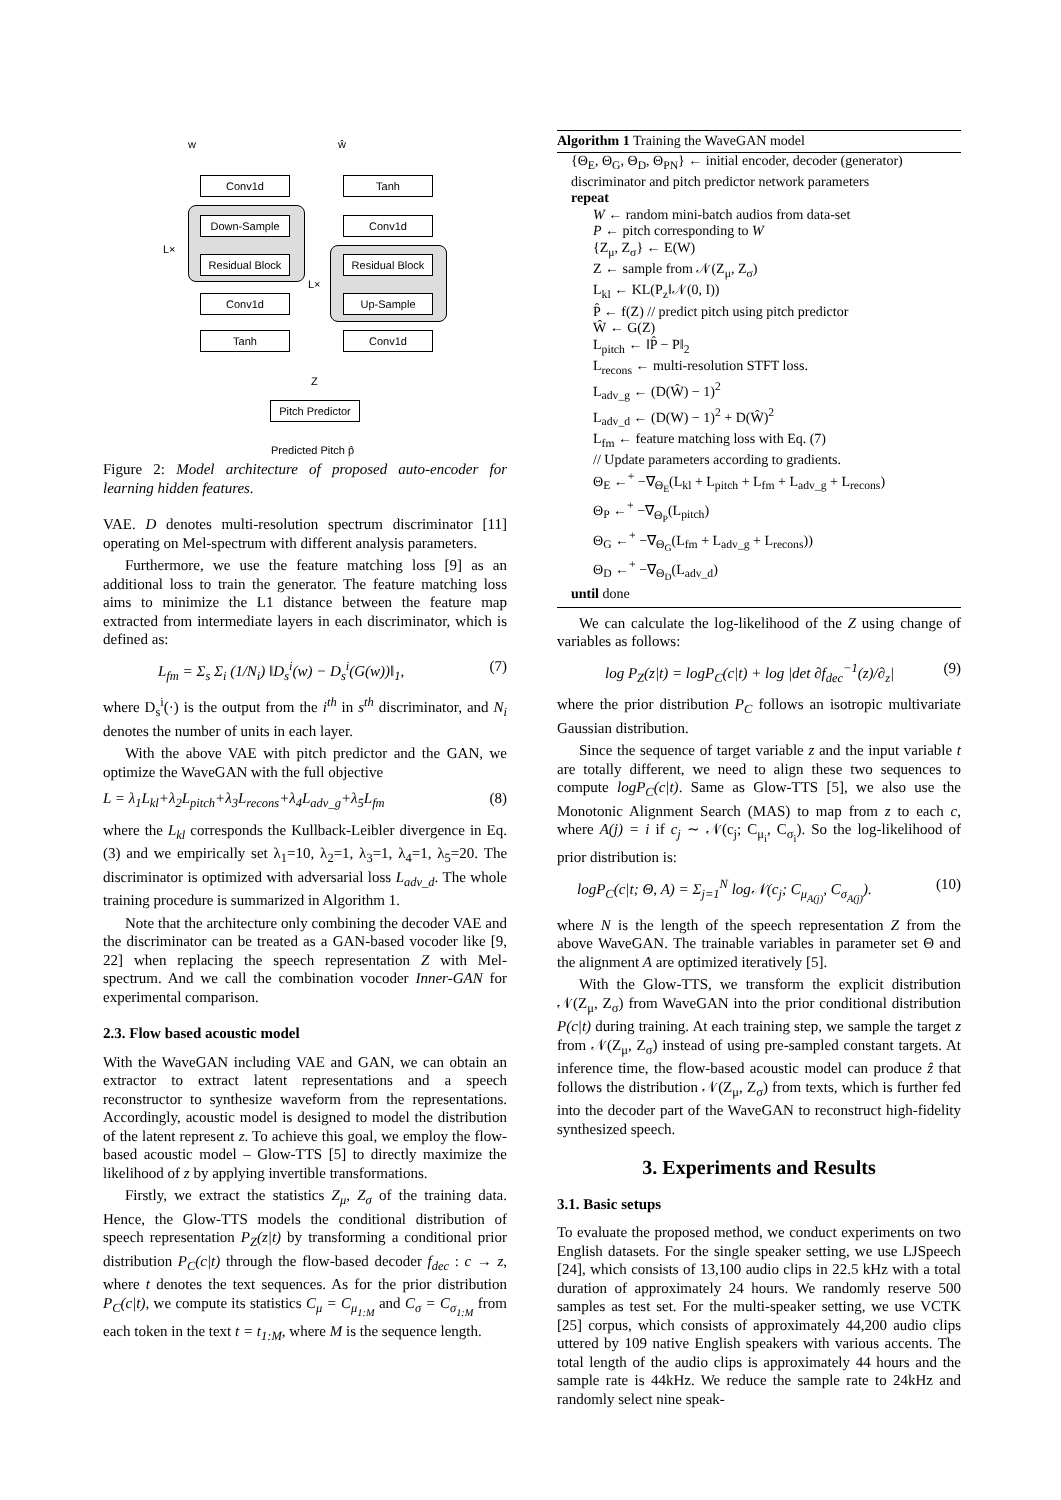w ŵ
Conv1d
Down-Sample
Residual Block
Conv1d
Tanh
L×
Tanh
Conv1d
Residual Block
Up-Sample
Conv1d
L×
Z
Pitch Predictor
Predicted Pitch p̂
Figure 2: Model architecture of proposed auto-encoder for learning hidden features.
VAE. D denotes multi-resolution spectrum discriminator [11] operating on Mel-spectrum with different analysis parameters.
Furthermore, we use the feature matching loss [9] as an additional loss to train the generator. The feature matching loss aims to minimize the L1 distance between the feature map extracted from intermediate layers in each discriminator, which is defined as:
L<sub>fm</sub> = Σ<sub>s</sub> Σ<sub>i</sub> (1/N<sub>i</sub>) ‖D<sub>s</sub><sup>i</sup>(w) − D<sub>s</sub><sup>i</sup>(G(w))‖<sub>1</sub>, (7)
where D<sub>s</sub><sup>i</sup>(·) is the output from the i<sup>th</sup> in s<sup>th</sup> discriminator, and N<sub>i</sub> denotes the number of units in each layer.
With the above VAE with pitch predictor and the GAN, we optimize the WaveGAN with the full objective
L = λ<sub>1</sub>L<sub>kl</sub>+λ<sub>2</sub>L<sub>pitch</sub>+λ<sub>3</sub>L<sub>recons</sub>+λ<sub>4</sub>L<sub>adv_g</sub>+λ<sub>5</sub>L<sub>fm</sub> (8)
where the L<sub>kl</sub> corresponds the Kullback-Leibler divergence in Eq.(3) and we empirically set λ<sub>1</sub>=10, λ<sub>2</sub>=1, λ<sub>3</sub>=1, λ<sub>4</sub>=1, λ<sub>5</sub>=20. The discriminator is optimized with adversarial loss L<sub>adv_d</sub>. The whole training procedure is summarized in Algorithm 1.
Note that the architecture only combining the decoder VAE and the discriminator can be treated as a GAN-based vocoder like [9, 22] when replacing the speech representation Z with Mel-spectrum. And we call the combination vocoder Inner-GAN for experimental comparison.
2.3. Flow based acoustic model
With the WaveGAN including VAE and GAN, we can obtain an extractor to extract latent representations and a speech reconstructor to synthesize waveform from the representations. Accordingly, acoustic model is designed to model the distribution of the latent represent z. To achieve this goal, we employ the flow-based acoustic model – Glow-TTS [5] to directly maximize the likelihood of z by applying invertible transformations.
Firstly, we extract the statistics Z<sub>μ</sub>, Z<sub>σ</sub> of the training data. Hence, the Glow-TTS models the conditional distribution of speech representation P<sub>Z</sub>(z|t) by transforming a conditional prior distribution P<sub>C</sub>(c|t) through the flow-based decoder f<sub>dec</sub> : c → z, where t denotes the text sequences. As for the prior distribution P<sub>C</sub>(c|t), we compute its statistics C<sub>μ</sub> = C<sub>μ<sub>1:M</sub></sub> and C<sub>σ</sub> = C<sub>σ<sub>1:M</sub></sub> from each token in the text t = t<sub>1:M</sub>, where M is the sequence length.
Algorithm 1 Training the WaveGAN model
{Θ<sub>E</sub>, Θ<sub>G</sub>, Θ<sub>D</sub>, Θ<sub>PN</sub>} ← initial encoder, decoder (generator) discriminator and pitch predictor network parameters
repeat
W ← random mini-batch audios from data-set
P ← pitch corresponding to W
{Z<sub>μ</sub>, Z<sub>σ</sub>} ← E(W)
Z ← sample from 𝒩(Z<sub>μ</sub>, Z<sub>σ</sub>)
L<sub>kl</sub> ← KL(P<sub>z</sub>‖𝒩(0, I))
P̂ ← f(Z) // predict pitch using pitch predictor
Ŵ ← G(Z)
L<sub>pitch</sub> ← ‖P̂ − P‖<sub>2</sub>
L<sub>recons</sub> ← multi-resolution STFT loss.
L<sub>adv_g</sub> ← (D(Ŵ) − 1)<sup>2</sup>
L<sub>adv_d</sub> ← (D(W) − 1)<sup>2</sup> + D(Ŵ)<sup>2</sup>
L<sub>fm</sub> ← feature matching loss with Eq. (7)
// Update parameters according to gradients.
Θ<sub>E</sub> ←<sup>+</sup> −∇<sub>Θ<sub>E</sub></sub>(L<sub>kl</sub> + L<sub>pitch</sub> + L<sub>fm</sub> + L<sub>adv_g</sub> + L<sub>recons</sub>)
Θ<sub>P</sub> ←<sup>+</sup> −∇<sub>Θ<sub>P</sub></sub>(L<sub>pitch</sub>)
Θ<sub>G</sub> ←<sup>+</sup> −∇<sub>Θ<sub>G</sub></sub>(L<sub>fm</sub> + L<sub>adv_g</sub> + L<sub>recons</sub>))
Θ<sub>D</sub> ←<sup>+</sup> −∇<sub>Θ<sub>D</sub></sub>(L<sub>adv_d</sub>)
until done
We can calculate the log-likelihood of the Z using change of variables as follows:
log P<sub>Z</sub>(z|t) = logP<sub>C</sub>(c|t) + log |det ∂f<sub>dec</sub><sup>−1</sup>(z)/∂<sub>z</sub>| (9)
where the prior distribution P<sub>C</sub> follows an isotropic multivariate Gaussian distribution.
Since the sequence of target variable z and the input variable t are totally different, we need to align these two sequences to compute logP<sub>C</sub>(c|t). Same as Glow-TTS [5], we also use the Monotonic Alignment Search (MAS) to map from z to each c, where A(j) = i if c<sub>j</sub> ∼ 𝒩(c<sub>j</sub>; C<sub>μ<sub>i</sub></sub>, C<sub>σ<sub>i</sub></sub>). So the log-likelihood of prior distribution is:
logP<sub>C</sub>(c|t; Θ, A) = Σ<sub>j=1</sub><sup>N</sup> log𝒩(c<sub>j</sub>; C<sub>μ<sub>A(j)</sub></sub>, C<sub>σ<sub>A(j)</sub></sub>). (10)
where N is the length of the speech representation Z from the above WaveGAN. The trainable variables in parameter set Θ and the alignment A are optimized iteratively [5].
With the Glow-TTS, we transform the explicit distribution 𝒩(Z<sub>μ</sub>, Z<sub>σ</sub>) from WaveGAN into the prior conditional distribution P(c|t) during training. At each training step, we sample the target z from 𝒩(Z<sub>μ</sub>, Z<sub>σ</sub>) instead of using pre-sampled constant targets. At inference time, the flow-based acoustic model can produce ẑ that follows the distribution 𝒩(Z<sub>μ</sub>, Z<sub>σ</sub>) from texts, which is further fed into the decoder part of the WaveGAN to reconstruct high-fidelity synthesized speech.
3. Experiments and Results
3.1. Basic setups
To evaluate the proposed method, we conduct experiments on two English datasets. For the single speaker setting, we use LJSpeech [24], which consists of 13,100 audio clips in 22.5 kHz with a total duration of approximately 24 hours. We randomly reserve 500 samples as test set. For the multi-speaker setting, we use VCTK [25] corpus, which consists of approximately 44,200 audio clips uttered by 109 native English speakers with various accents. The total length of the audio clips is approximately 44 hours and the sample rate is 44kHz. We reduce the sample rate to 24kHz and randomly select nine speak-